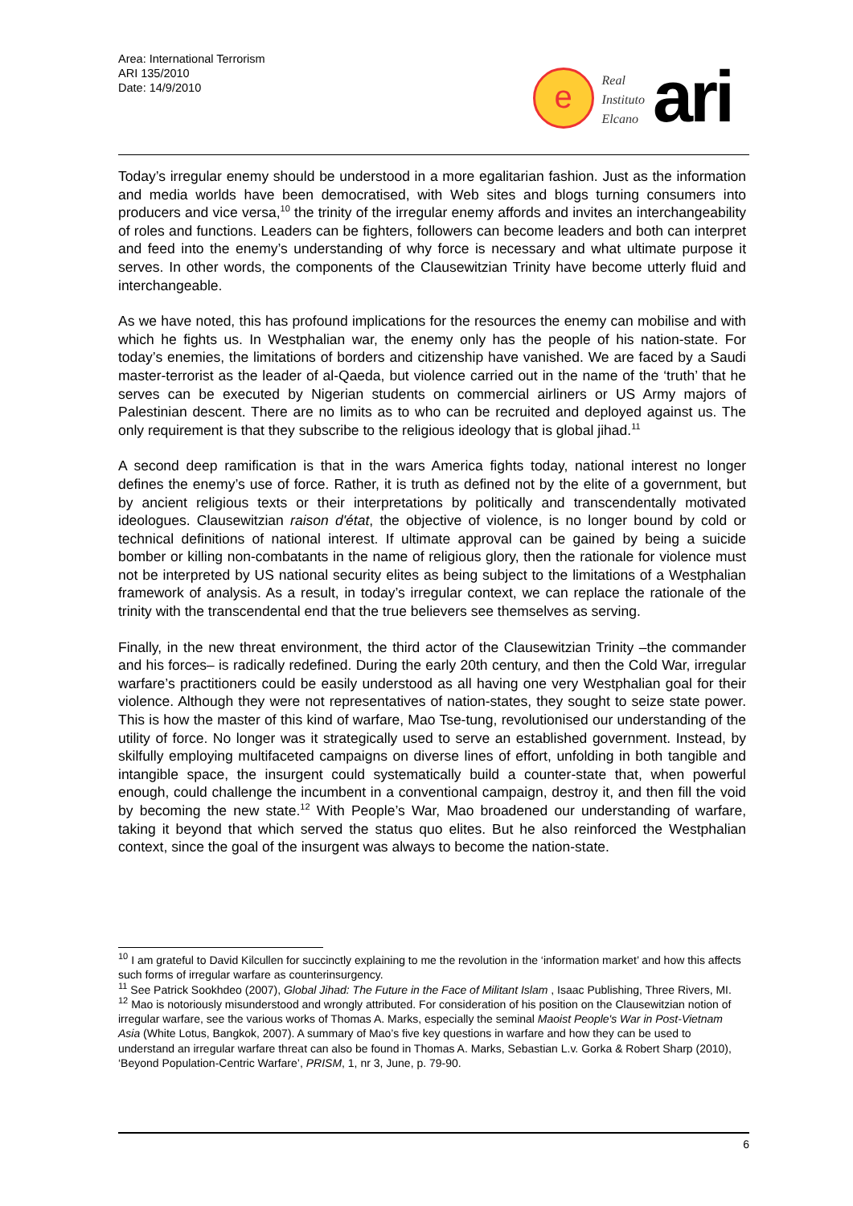Area: International Terrorism
ARI 135/2010
Date: 14/9/2010
e
Real
Instituto
Elcano
ari
Today’s irregular enemy should be understood in a more egalitarian fashion. Just as the information and media worlds have been democratised, with Web sites and blogs turning consumers into producers and vice versa,<sup>10</sup> the trinity of the irregular enemy affords and invites an interchangeability of roles and functions. Leaders can be fighters, followers can become leaders and both can interpret and feed into the enemy’s understanding of why force is necessary and what ultimate purpose it serves. In other words, the components of the Clausewitzian Trinity have become utterly fluid and interchangeable.
As we have noted, this has profound implications for the resources the enemy can mobilise and with which he fights us. In Westphalian war, the enemy only has the people of his nation-state. For today’s enemies, the limitations of borders and citizenship have vanished. We are faced by a Saudi master-terrorist as the leader of al-Qaeda, but violence carried out in the name of the ‘truth’ that he serves can be executed by Nigerian students on commercial airliners or US Army majors of Palestinian descent. There are no limits as to who can be recruited and deployed against us. The only requirement is that they subscribe to the religious ideology that is global jihad.<sup>11</sup>
A second deep ramification is that in the wars America fights today, national interest no longer defines the enemy’s use of force. Rather, it is truth as defined not by the elite of a government, but by ancient religious texts or their interpretations by politically and transcendentally motivated ideologues. Clausewitzian raison d'état, the objective of violence, is no longer bound by cold or technical definitions of national interest. If ultimate approval can be gained by being a suicide bomber or killing non-combatants in the name of religious glory, then the rationale for violence must not be interpreted by US national security elites as being subject to the limitations of a Westphalian framework of analysis. As a result, in today’s irregular context, we can replace the rationale of the trinity with the transcendental end that the true believers see themselves as serving.
Finally, in the new threat environment, the third actor of the Clausewitzian Trinity –the commander and his forces– is radically redefined. During the early 20th century, and then the Cold War, irregular warfare’s practitioners could be easily understood as all having one very Westphalian goal for their violence. Although they were not representatives of nation-states, they sought to seize state power. This is how the master of this kind of warfare, Mao Tse-tung, revolutionised our understanding of the utility of force. No longer was it strategically used to serve an established government. Instead, by skilfully employing multifaceted campaigns on diverse lines of effort, unfolding in both tangible and intangible space, the insurgent could systematically build a counter-state that, when powerful enough, could challenge the incumbent in a conventional campaign, destroy it, and then fill the void by becoming the new state.<sup>12</sup> With People’s War, Mao broadened our understanding of warfare, taking it beyond that which served the status quo elites. But he also reinforced the Westphalian context, since the goal of the insurgent was always to become the nation-state.
<sup>10</sup> I am grateful to David Kilcullen for succinctly explaining to me the revolution in the ‘information market’ and how this affects such forms of irregular warfare as counterinsurgency.
<sup>11</sup> See Patrick Sookhdeo (2007), Global Jihad: The Future in the Face of Militant Islam , Isaac Publishing, Three Rivers, MI.
<sup>12</sup> Mao is notoriously misunderstood and wrongly attributed. For consideration of his position on the Clausewitzian notion of irregular warfare, see the various works of Thomas A. Marks, especially the seminal Maoist People's War in Post-Vietnam Asia (White Lotus, Bangkok, 2007). A summary of Mao’s five key questions in warfare and how they can be used to understand an irregular warfare threat can also be found in Thomas A. Marks, Sebastian L.v. Gorka & Robert Sharp (2010), ‘Beyond Population-Centric Warfare’, PRISM, 1, nr 3, June, p. 79-90.
6